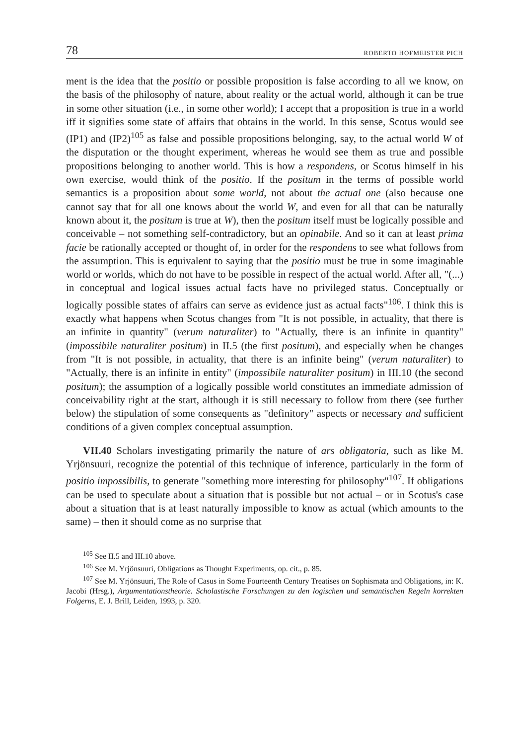78 ROBERTO HOFMEISTER PICH
ment is the idea that the positio or possible proposition is false according to all we know, on the basis of the philosophy of nature, about reality or the actual world, although it can be true in some other situation (i.e., in some other world); I accept that a proposition is true in a world iff it signifies some state of affairs that obtains in the world. In this sense, Scotus would see (IP1) and (IP2)<sup>105</sup> as false and possible propositions belonging, say, to the actual world W of the disputation or the thought experiment, whereas he would see them as true and possible propositions belonging to another world. This is how a respondens, or Scotus himself in his own exercise, would think of the positio. If the positum in the terms of possible world semantics is a proposition about some world, not about the actual one (also because one cannot say that for all one knows about the world W, and even for all that can be naturally known about it, the positum is true at W), then the positum itself must be logically possible and conceivable – not something self-contradictory, but an opinabile. And so it can at least prima facie be rationally accepted or thought of, in order for the respondens to see what follows from the assumption. This is equivalent to saying that the positio must be true in some imaginable world or worlds, which do not have to be possible in respect of the actual world. After all, "(...) in conceptual and logical issues actual facts have no privileged status. Conceptually or logically possible states of affairs can serve as evidence just as actual facts"<sup>106</sup>. I think this is exactly what happens when Scotus changes from "It is not possible, in actuality, that there is an infinite in quantity" (verum naturaliter) to "Actually, there is an infinite in quantity" (impossibile naturaliter positum) in II.5 (the first positum), and especially when he changes from "It is not possible, in actuality, that there is an infinite being" (verum naturaliter) to "Actually, there is an infinite in entity" (impossibile naturaliter positum) in III.10 (the second positum); the assumption of a logically possible world constitutes an immediate admission of conceivability right at the start, although it is still necessary to follow from there (see further below) the stipulation of some consequents as "definitory" aspects or necessary and sufficient conditions of a given complex conceptual assumption.
VII.40 Scholars investigating primarily the nature of ars obligatoria, such as like M. Yrjönsuuri, recognize the potential of this technique of inference, particularly in the form of positio impossibilis, to generate "something more interesting for philosophy"<sup>107</sup>. If obligations can be used to speculate about a situation that is possible but not actual – or in Scotus's case about a situation that is at least naturally impossible to know as actual (which amounts to the same) – then it should come as no surprise that
<sup>105</sup> See II.5 and III.10 above.
<sup>106</sup> See M. Yrjönsuuri, Obligations as Thought Experiments, op. cit., p. 85.
<sup>107</sup> See M. Yrjönsuuri, The Role of Casus in Some Fourteenth Century Treatises on Sophismata and Obligations, in: K. Jacobi (Hrsg.), Argumentationstheorie. Scholastische Forschungen zu den logischen und semantischen Regeln korrekten Folgerns, E. J. Brill, Leiden, 1993, p. 320.